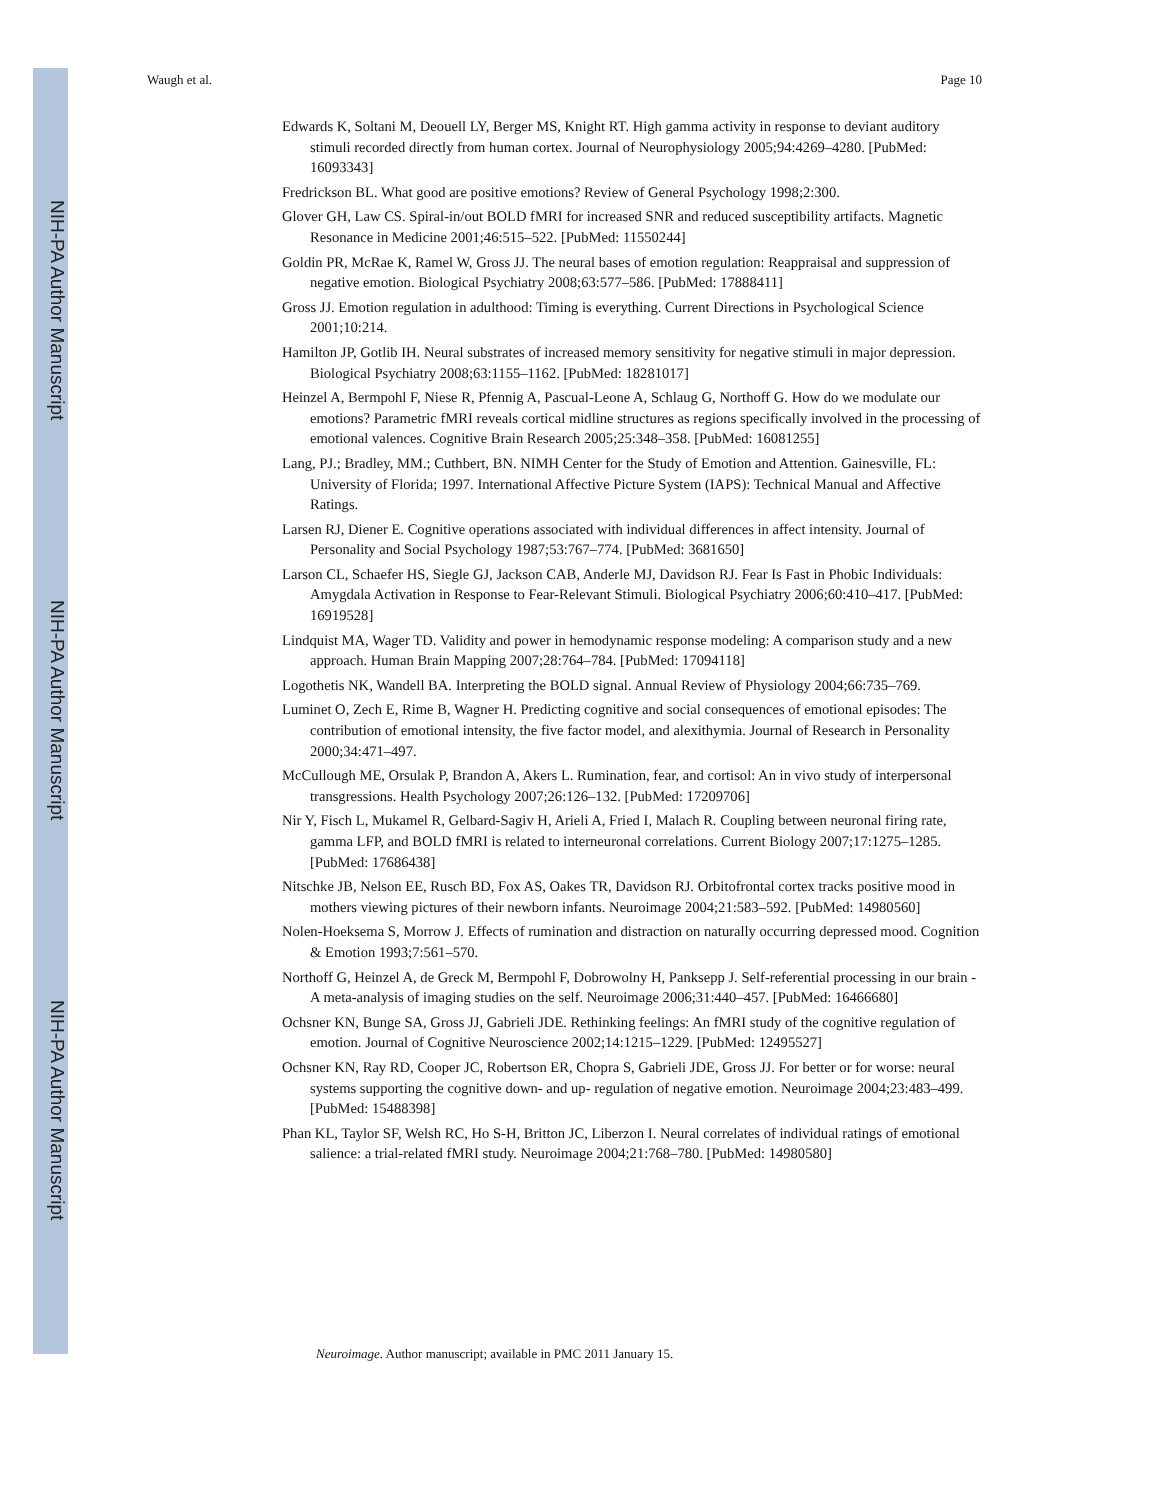NIH-PA Author Manuscript
NIH-PA Author Manuscript
NIH-PA Author Manuscript
Waugh et al. Page 10
Edwards K, Soltani M, Deouell LY, Berger MS, Knight RT. High gamma activity in response to deviant auditory stimuli recorded directly from human cortex. Journal of Neurophysiology 2005;94:4269–4280. [PubMed: 16093343]
Fredrickson BL. What good are positive emotions? Review of General Psychology 1998;2:300.
Glover GH, Law CS. Spiral-in/out BOLD fMRI for increased SNR and reduced susceptibility artifacts. Magnetic Resonance in Medicine 2001;46:515–522. [PubMed: 11550244]
Goldin PR, McRae K, Ramel W, Gross JJ. The neural bases of emotion regulation: Reappraisal and suppression of negative emotion. Biological Psychiatry 2008;63:577–586. [PubMed: 17888411]
Gross JJ. Emotion regulation in adulthood: Timing is everything. Current Directions in Psychological Science 2001;10:214.
Hamilton JP, Gotlib IH. Neural substrates of increased memory sensitivity for negative stimuli in major depression. Biological Psychiatry 2008;63:1155–1162. [PubMed: 18281017]
Heinzel A, Bermpohl F, Niese R, Pfennig A, Pascual-Leone A, Schlaug G, Northoff G. How do we modulate our emotions? Parametric fMRI reveals cortical midline structures as regions specifically involved in the processing of emotional valences. Cognitive Brain Research 2005;25:348–358. [PubMed: 16081255]
Lang, PJ.; Bradley, MM.; Cuthbert, BN. NIMH Center for the Study of Emotion and Attention. Gainesville, FL: University of Florida; 1997. International Affective Picture System (IAPS): Technical Manual and Affective Ratings.
Larsen RJ, Diener E. Cognitive operations associated with individual differences in affect intensity. Journal of Personality and Social Psychology 1987;53:767–774. [PubMed: 3681650]
Larson CL, Schaefer HS, Siegle GJ, Jackson CAB, Anderle MJ, Davidson RJ. Fear Is Fast in Phobic Individuals: Amygdala Activation in Response to Fear-Relevant Stimuli. Biological Psychiatry 2006;60:410–417. [PubMed: 16919528]
Lindquist MA, Wager TD. Validity and power in hemodynamic response modeling: A comparison study and a new approach. Human Brain Mapping 2007;28:764–784. [PubMed: 17094118]
Logothetis NK, Wandell BA. Interpreting the BOLD signal. Annual Review of Physiology 2004;66:735–769.
Luminet O, Zech E, Rime B, Wagner H. Predicting cognitive and social consequences of emotional episodes: The contribution of emotional intensity, the five factor model, and alexithymia. Journal of Research in Personality 2000;34:471–497.
McCullough ME, Orsulak P, Brandon A, Akers L. Rumination, fear, and cortisol: An in vivo study of interpersonal transgressions. Health Psychology 2007;26:126–132. [PubMed: 17209706]
Nir Y, Fisch L, Mukamel R, Gelbard-Sagiv H, Arieli A, Fried I, Malach R. Coupling between neuronal firing rate, gamma LFP, and BOLD fMRI is related to interneuronal correlations. Current Biology 2007;17:1275–1285. [PubMed: 17686438]
Nitschke JB, Nelson EE, Rusch BD, Fox AS, Oakes TR, Davidson RJ. Orbitofrontal cortex tracks positive mood in mothers viewing pictures of their newborn infants. Neuroimage 2004;21:583–592. [PubMed: 14980560]
Nolen-Hoeksema S, Morrow J. Effects of rumination and distraction on naturally occurring depressed mood. Cognition & Emotion 1993;7:561–570.
Northoff G, Heinzel A, de Greck M, Bermpohl F, Dobrowolny H, Panksepp J. Self-referential processing in our brain - A meta-analysis of imaging studies on the self. Neuroimage 2006;31:440–457. [PubMed: 16466680]
Ochsner KN, Bunge SA, Gross JJ, Gabrieli JDE. Rethinking feelings: An fMRI study of the cognitive regulation of emotion. Journal of Cognitive Neuroscience 2002;14:1215–1229. [PubMed: 12495527]
Ochsner KN, Ray RD, Cooper JC, Robertson ER, Chopra S, Gabrieli JDE, Gross JJ. For better or for worse: neural systems supporting the cognitive down- and up- regulation of negative emotion. Neuroimage 2004;23:483–499. [PubMed: 15488398]
Phan KL, Taylor SF, Welsh RC, Ho S-H, Britton JC, Liberzon I. Neural correlates of individual ratings of emotional salience: a trial-related fMRI study. Neuroimage 2004;21:768–780. [PubMed: 14980580]
Neuroimage. Author manuscript; available in PMC 2011 January 15.